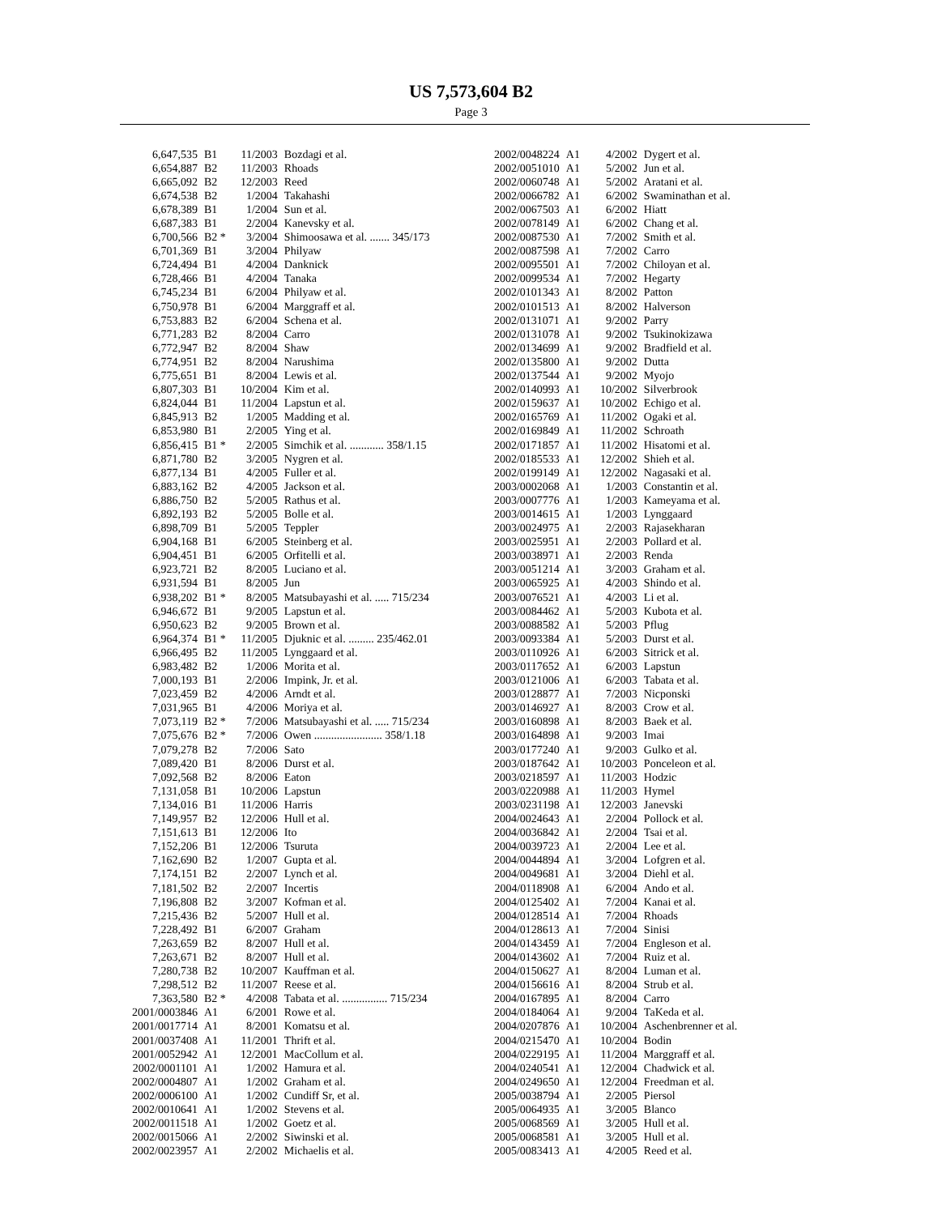US 7,573,604 B2
Page 3
| 6,647,535 | B1 | 11/2003 | Bozdagi et al. |
| 6,654,887 | B2 | 11/2003 | Rhoads |
| 6,665,092 | B2 | 12/2003 | Reed |
| 6,674,538 | B2 | 1/2004 | Takahashi |
| 6,678,389 | B1 | 1/2004 | Sun et al. |
| 6,687,383 | B1 | 2/2004 | Kanevsky et al. |
| 6,700,566 | B2 * | 3/2004 | Shimoosawa et al. ....... 345/173 |
| 6,701,369 | B1 | 3/2004 | Philyaw |
| 6,724,494 | B1 | 4/2004 | Danknick |
| 6,728,466 | B1 | 4/2004 | Tanaka |
| 6,745,234 | B1 | 6/2004 | Philyaw et al. |
| 6,750,978 | B1 | 6/2004 | Marggraff et al. |
| 6,753,883 | B2 | 6/2004 | Schena et al. |
| 6,771,283 | B2 | 8/2004 | Carro |
| 6,772,947 | B2 | 8/2004 | Shaw |
| 6,774,951 | B2 | 8/2004 | Narushima |
| 6,775,651 | B1 | 8/2004 | Lewis et al. |
| 6,807,303 | B1 | 10/2004 | Kim et al. |
| 6,824,044 | B1 | 11/2004 | Lapstun et al. |
| 6,845,913 | B2 | 1/2005 | Madding et al. |
| 6,853,980 | B1 | 2/2005 | Ying et al. |
| 6,856,415 | B1 * | 2/2005 | Simchik et al. ............ 358/1.15 |
| 6,871,780 | B2 | 3/2005 | Nygren et al. |
| 6,877,134 | B1 | 4/2005 | Fuller et al. |
| 6,883,162 | B2 | 4/2005 | Jackson et al. |
| 6,886,750 | B2 | 5/2005 | Rathus et al. |
| 6,892,193 | B2 | 5/2005 | Bolle et al. |
| 6,898,709 | B1 | 5/2005 | Teppler |
| 6,904,168 | B1 | 6/2005 | Steinberg et al. |
| 6,904,451 | B1 | 6/2005 | Orfitelli et al. |
| 6,923,721 | B2 | 8/2005 | Luciano et al. |
| 6,931,594 | B1 | 8/2005 | Jun |
| 6,938,202 | B1 * | 8/2005 | Matsubayashi et al. ..... 715/234 |
| 6,946,672 | B1 | 9/2005 | Lapstun et al. |
| 6,950,623 | B2 | 9/2005 | Brown et al. |
| 6,964,374 | B1 * | 11/2005 | Djuknic et al. ......... 235/462.01 |
| 6,966,495 | B2 | 11/2005 | Lynggaard et al. |
| 6,983,482 | B2 | 1/2006 | Morita et al. |
| 7,000,193 | B1 | 2/2006 | Impink, Jr. et al. |
| 7,023,459 | B2 | 4/2006 | Arndt et al. |
| 7,031,965 | B1 | 4/2006 | Moriya et al. |
| 7,073,119 | B2 * | 7/2006 | Matsubayashi et al. ..... 715/234 |
| 7,075,676 | B2 * | 7/2006 | Owen ........................ 358/1.18 |
| 7,079,278 | B2 | 7/2006 | Sato |
| 7,089,420 | B1 | 8/2006 | Durst et al. |
| 7,092,568 | B2 | 8/2006 | Eaton |
| 7,131,058 | B1 | 10/2006 | Lapstun |
| 7,134,016 | B1 | 11/2006 | Harris |
| 7,149,957 | B2 | 12/2006 | Hull et al. |
| 7,151,613 | B1 | 12/2006 | Ito |
| 7,152,206 | B1 | 12/2006 | Tsuruta |
| 7,162,690 | B2 | 1/2007 | Gupta et al. |
| 7,174,151 | B2 | 2/2007 | Lynch et al. |
| 7,181,502 | B2 | 2/2007 | Incertis |
| 7,196,808 | B2 | 3/2007 | Kofman et al. |
| 7,215,436 | B2 | 5/2007 | Hull et al. |
| 7,228,492 | B1 | 6/2007 | Graham |
| 7,263,659 | B2 | 8/2007 | Hull et al. |
| 7,263,671 | B2 | 8/2007 | Hull et al. |
| 7,280,738 | B2 | 10/2007 | Kauffman et al. |
| 7,298,512 | B2 | 11/2007 | Reese et al. |
| 7,363,580 | B2 * | 4/2008 | Tabata et al. ................ 715/234 |
| 2001/0003846 | A1 | 6/2001 | Rowe et al. |
| 2001/0017714 | A1 | 8/2001 | Komatsu et al. |
| 2001/0037408 | A1 | 11/2001 | Thrift et al. |
| 2001/0052942 | A1 | 12/2001 | MacCollum et al. |
| 2002/0001101 | A1 | 1/2002 | Hamura et al. |
| 2002/0004807 | A1 | 1/2002 | Graham et al. |
| 2002/0006100 | A1 | 1/2002 | Cundiff Sr, et al. |
| 2002/0010641 | A1 | 1/2002 | Stevens et al. |
| 2002/0011518 | A1 | 1/2002 | Goetz et al. |
| 2002/0015066 | A1 | 2/2002 | Siwinski et al. |
| 2002/0023957 | A1 | 2/2002 | Michaelis et al. |
| 2002/0048224 | A1 | 4/2002 | Dygert et al. |
| 2002/0051010 | A1 | 5/2002 | Jun et al. |
| 2002/0060748 | A1 | 5/2002 | Aratani et al. |
| 2002/0066782 | A1 | 6/2002 | Swaminathan et al. |
| 2002/0067503 | A1 | 6/2002 | Hiatt |
| 2002/0078149 | A1 | 6/2002 | Chang et al. |
| 2002/0087530 | A1 | 7/2002 | Smith et al. |
| 2002/0087598 | A1 | 7/2002 | Carro |
| 2002/0095501 | A1 | 7/2002 | Chiloyan et al. |
| 2002/0099534 | A1 | 7/2002 | Hegarty |
| 2002/0101343 | A1 | 8/2002 | Patton |
| 2002/0101513 | A1 | 8/2002 | Halverson |
| 2002/0131071 | A1 | 9/2002 | Parry |
| 2002/0131078 | A1 | 9/2002 | Tsukinokizawa |
| 2002/0134699 | A1 | 9/2002 | Bradfield et al. |
| 2002/0135800 | A1 | 9/2002 | Dutta |
| 2002/0137544 | A1 | 9/2002 | Myojo |
| 2002/0140993 | A1 | 10/2002 | Silverbrook |
| 2002/0159637 | A1 | 10/2002 | Echigo et al. |
| 2002/0165769 | A1 | 11/2002 | Ogaki et al. |
| 2002/0169849 | A1 | 11/2002 | Schroath |
| 2002/0171857 | A1 | 11/2002 | Hisatomi et al. |
| 2002/0185533 | A1 | 12/2002 | Shieh et al. |
| 2002/0199149 | A1 | 12/2002 | Nagasaki et al. |
| 2003/0002068 | A1 | 1/2003 | Constantin et al. |
| 2003/0007776 | A1 | 1/2003 | Kameyama et al. |
| 2003/0014615 | A1 | 1/2003 | Lynggaard |
| 2003/0024975 | A1 | 2/2003 | Rajasekharan |
| 2003/0025951 | A1 | 2/2003 | Pollard et al. |
| 2003/0038971 | A1 | 2/2003 | Renda |
| 2003/0051214 | A1 | 3/2003 | Graham et al. |
| 2003/0065925 | A1 | 4/2003 | Shindo et al. |
| 2003/0076521 | A1 | 4/2003 | Li et al. |
| 2003/0084462 | A1 | 5/2003 | Kubota et al. |
| 2003/0088582 | A1 | 5/2003 | Pflug |
| 2003/0093384 | A1 | 5/2003 | Durst et al. |
| 2003/0110926 | A1 | 6/2003 | Sitrick et al. |
| 2003/0117652 | A1 | 6/2003 | Lapstun |
| 2003/0121006 | A1 | 6/2003 | Tabata et al. |
| 2003/0128877 | A1 | 7/2003 | Nicponski |
| 2003/0146927 | A1 | 8/2003 | Crow et al. |
| 2003/0160898 | A1 | 8/2003 | Baek et al. |
| 2003/0164898 | A1 | 9/2003 | Imai |
| 2003/0177240 | A1 | 9/2003 | Gulko et al. |
| 2003/0187642 | A1 | 10/2003 | Ponceleon et al. |
| 2003/0218597 | A1 | 11/2003 | Hodzic |
| 2003/0220988 | A1 | 11/2003 | Hymel |
| 2003/0231198 | A1 | 12/2003 | Janevski |
| 2004/0024643 | A1 | 2/2004 | Pollock et al. |
| 2004/0036842 | A1 | 2/2004 | Tsai et al. |
| 2004/0039723 | A1 | 2/2004 | Lee et al. |
| 2004/0044894 | A1 | 3/2004 | Lofgren et al. |
| 2004/0049681 | A1 | 3/2004 | Diehl et al. |
| 2004/0118908 | A1 | 6/2004 | Ando et al. |
| 2004/0125402 | A1 | 7/2004 | Kanai et al. |
| 2004/0128514 | A1 | 7/2004 | Rhoads |
| 2004/0128613 | A1 | 7/2004 | Sinisi |
| 2004/0143459 | A1 | 7/2004 | Engleson et al. |
| 2004/0143602 | A1 | 7/2004 | Ruiz et al. |
| 2004/0150627 | A1 | 8/2004 | Luman et al. |
| 2004/0156616 | A1 | 8/2004 | Strub et al. |
| 2004/0167895 | A1 | 8/2004 | Carro |
| 2004/0184064 | A1 | 9/2004 | TaKeda et al. |
| 2004/0207876 | A1 | 10/2004 | Aschenbrenner et al. |
| 2004/0215470 | A1 | 10/2004 | Bodin |
| 2004/0229195 | A1 | 11/2004 | Marggraff et al. |
| 2004/0240541 | A1 | 12/2004 | Chadwick et al. |
| 2004/0249650 | A1 | 12/2004 | Freedman et al. |
| 2005/0038794 | A1 | 2/2005 | Piersol |
| 2005/0064935 | A1 | 3/2005 | Blanco |
| 2005/0068569 | A1 | 3/2005 | Hull et al. |
| 2005/0068581 | A1 | 3/2005 | Hull et al. |
| 2005/0083413 | A1 | 4/2005 | Reed et al. |